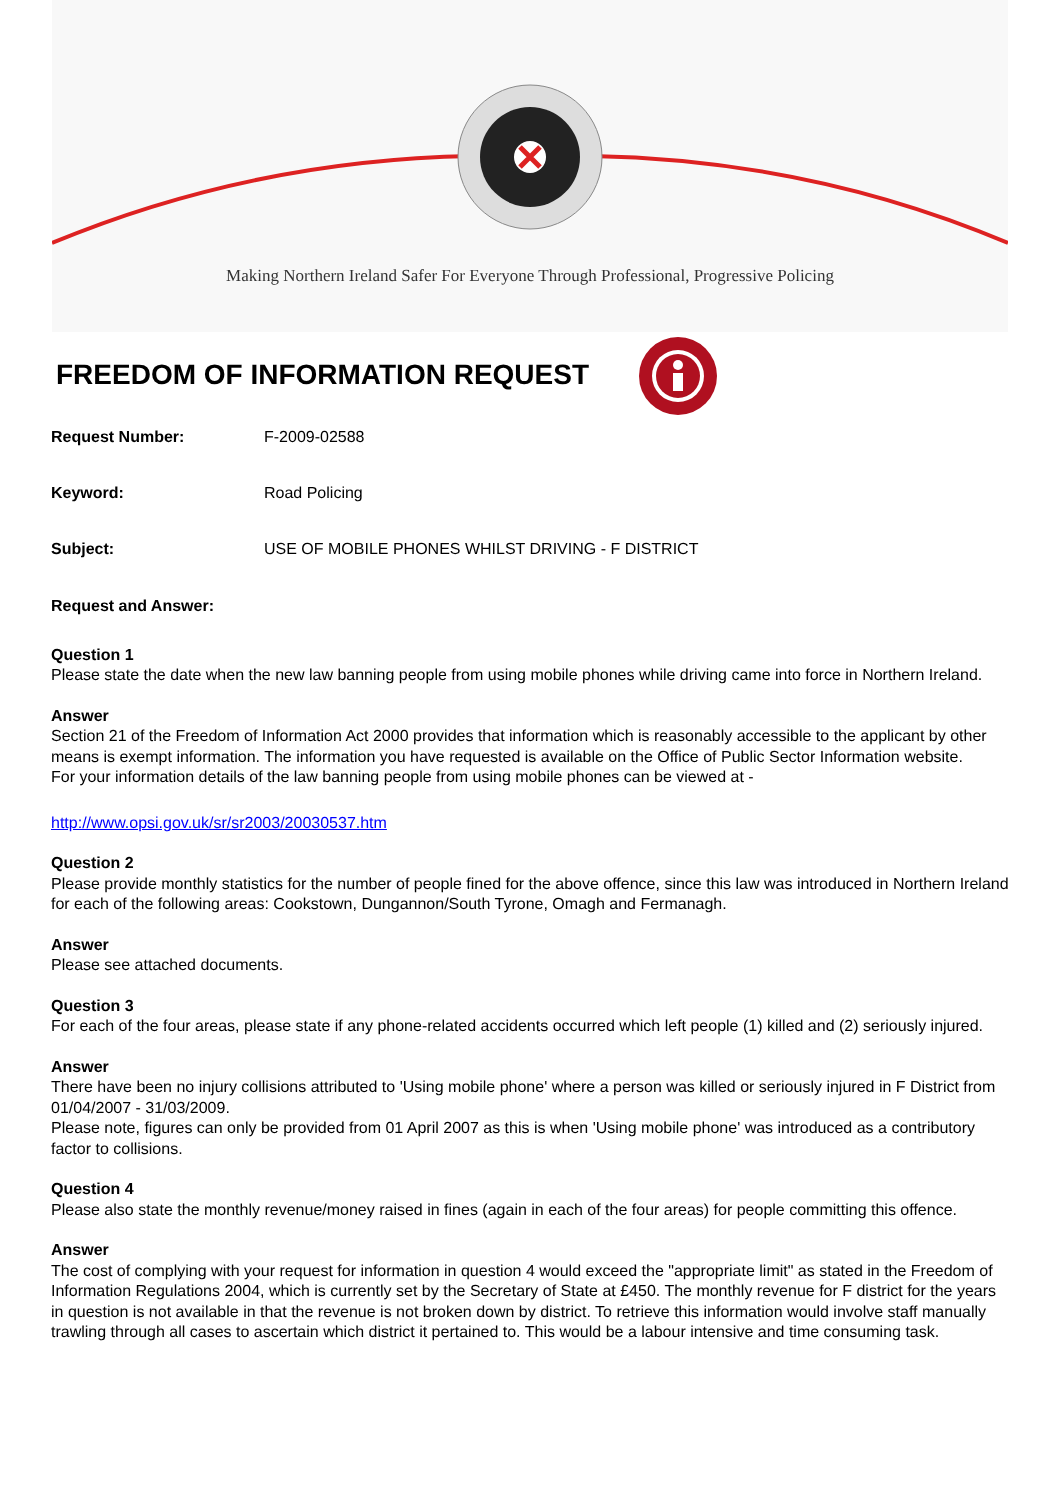Making Northern Ireland Safer For Everyone Through Professional, Progressive Policing
FREEDOM OF INFORMATION REQUEST
Request Number: F-2009-02588
Keyword: Road Policing
Subject: USE OF MOBILE PHONES WHILST DRIVING - F DISTRICT
Request and Answer:
Question 1
Please state the date when the new law banning people from using mobile phones while driving came into force in Northern Ireland.
Answer
Section 21 of the Freedom of Information Act 2000 provides that information which is reasonably accessible to the applicant by other means is exempt information. The information you have requested is available on the Office of Public Sector Information website.
For your information details of the law banning people from using mobile phones can be viewed at -
http://www.opsi.gov.uk/sr/sr2003/20030537.htm
Question 2
Please provide monthly statistics for the number of people fined for the above offence, since this law was introduced in Northern Ireland for each of the following areas: Cookstown, Dungannon/South Tyrone, Omagh and Fermanagh.
Answer
Please see attached documents.
Question 3
For each of the four areas, please state if any phone-related accidents occurred which left people (1) killed and (2) seriously injured.
Answer
There have been no injury collisions attributed to 'Using mobile phone' where a person was killed or seriously injured in F District from 01/04/2007 - 31/03/2009.
Please note, figures can only be provided from 01 April 2007 as this is when 'Using mobile phone' was introduced as a contributory factor to collisions.
Question 4
Please also state the monthly revenue/money raised in fines (again in each of the four areas) for people committing this offence.
Answer
The cost of complying with your request for information in question 4 would exceed the "appropriate limit" as stated in the Freedom of Information Regulations 2004, which is currently set by the Secretary of State at £450. The monthly revenue for F district for the years in question is not available in that the revenue is not broken down by district. To retrieve this information would involve staff manually trawling through all cases to ascertain which district it pertained to. This would be a labour intensive and time consuming task.